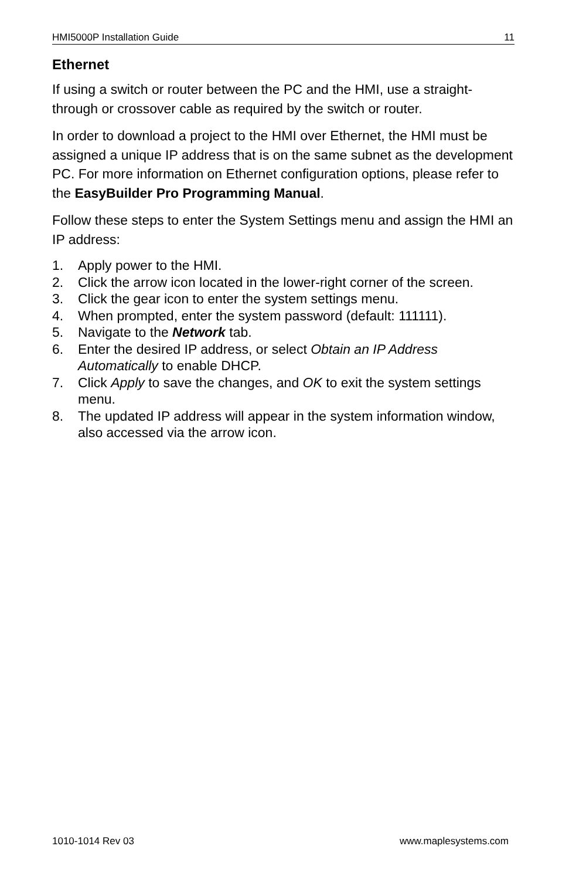HMI5000P Installation Guide 11
Ethernet
If using a switch or router between the PC and the HMI, use a straight-through or crossover cable as required by the switch or router.
In order to download a project to the HMI over Ethernet, the HMI must be assigned a unique IP address that is on the same subnet as the development PC. For more information on Ethernet configuration options, please refer to the EasyBuilder Pro Programming Manual.
Follow these steps to enter the System Settings menu and assign the HMI an IP address:
1. Apply power to the HMI.
2. Click the arrow icon located in the lower-right corner of the screen.
3. Click the gear icon to enter the system settings menu.
4. When prompted, enter the system password (default: 111111).
5. Navigate to the Network tab.
6. Enter the desired IP address, or select Obtain an IP Address Automatically to enable DHCP.
7. Click Apply to save the changes, and OK to exit the system settings menu.
8. The updated IP address will appear in the system information window, also accessed via the arrow icon.
1010-1014 Rev 03 www.maplesystems.com